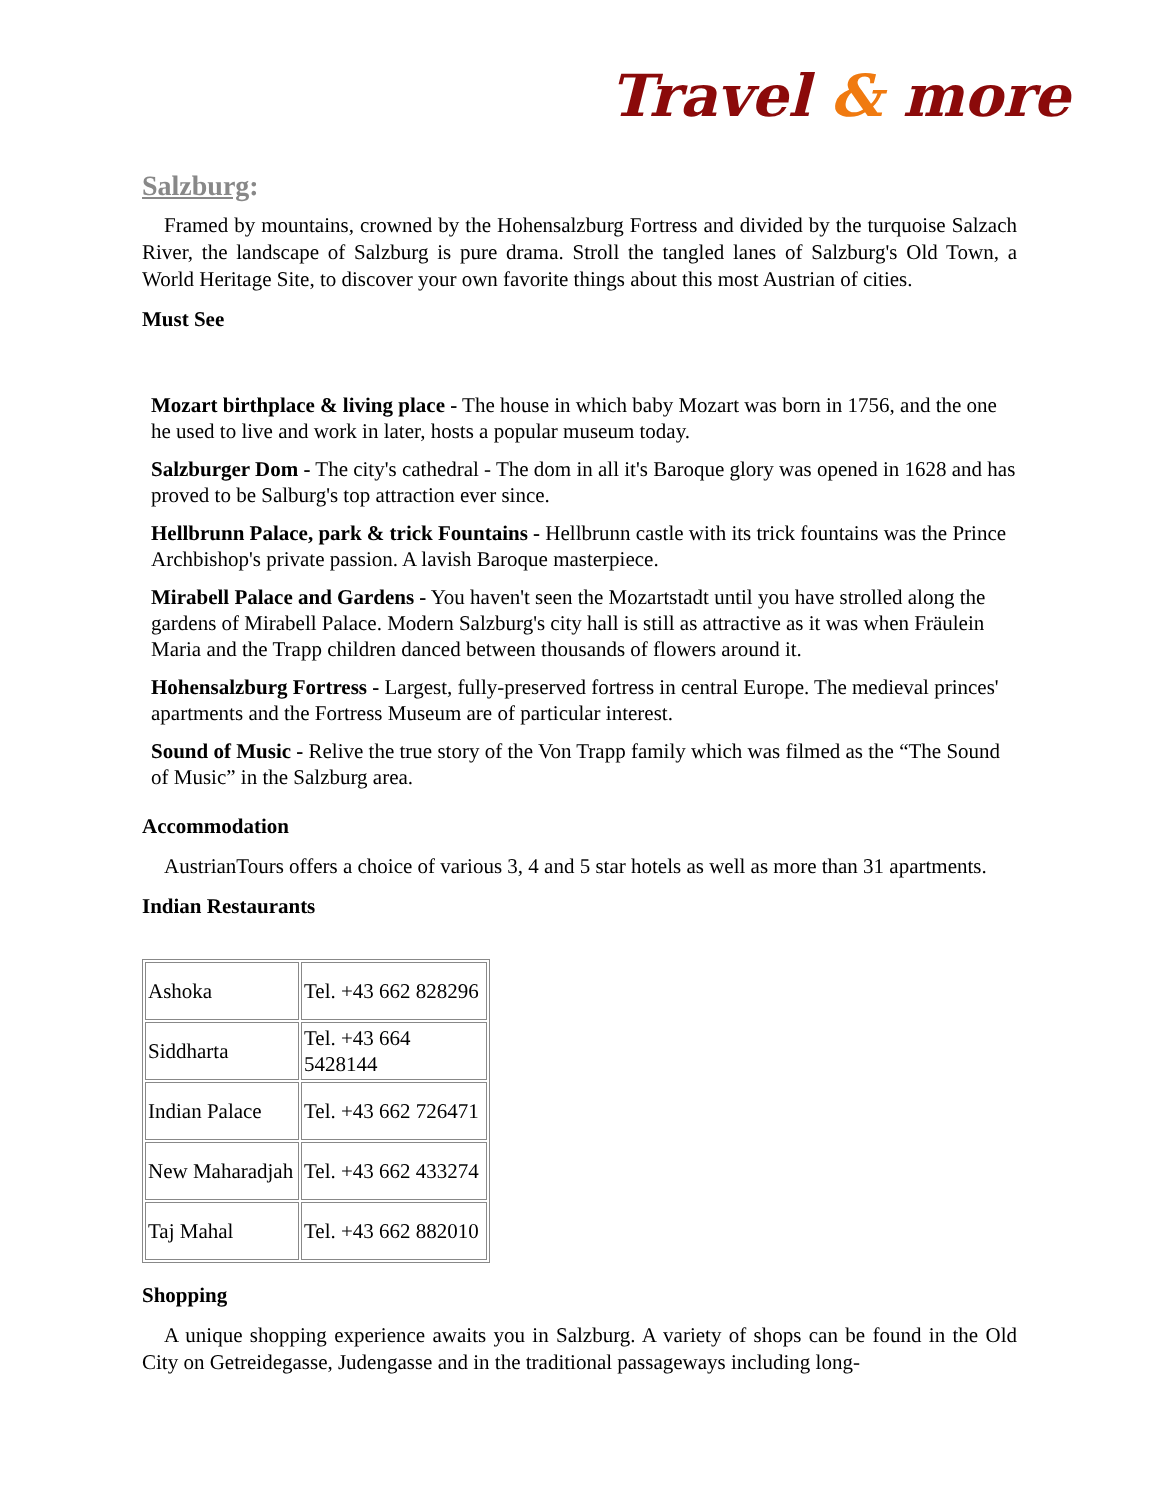Travel & more
Salzburg:
Framed by mountains, crowned by the Hohensalzburg Fortress and divided by the turquoise Salzach River, the landscape of Salzburg is pure drama. Stroll the tangled lanes of Salzburg's Old Town, a World Heritage Site, to discover your own favorite things about this most Austrian of cities.
Must See
Mozart birthplace & living place - The house in which baby Mozart was born in 1756, and the one he used to live and work in later, hosts a popular museum today.
Salzburger Dom - The city's cathedral - The dom in all it's Baroque glory was opened in 1628 and has proved to be Salburg's top attraction ever since.
Hellbrunn Palace, park & trick Fountains - Hellbrunn castle with its trick fountains was the Prince Archbishop's private passion. A lavish Baroque masterpiece.
Mirabell Palace and Gardens - You haven't seen the Mozartstadt until you have strolled along the gardens of Mirabell Palace. Modern Salzburg's city hall is still as attractive as it was when Fräulein Maria and the Trapp children danced between thousands of flowers around it.
Hohensalzburg Fortress - Largest, fully-preserved fortress in central Europe. The medieval princes' apartments and the Fortress Museum are of particular interest.
Sound of Music - Relive the true story of the Von Trapp family which was filmed as the “The Sound of Music” in the Salzburg area.
Accommodation
AustrianTours offers a choice of various 3, 4 and 5 star hotels as well as more than 31 apartments.
Indian Restaurants
| Ashoka | Tel. +43 662 828296 |
| Siddharta | Tel. +43 664 5428144 |
| Indian Palace | Tel. +43 662 726471 |
| New Maharadjah | Tel. +43 662 433274 |
| Taj Mahal | Tel. +43 662 882010 |
Shopping
A unique shopping experience awaits you in Salzburg. A variety of shops can be found in the Old City on Getreidegasse, Judengasse and in the traditional passageways including long-